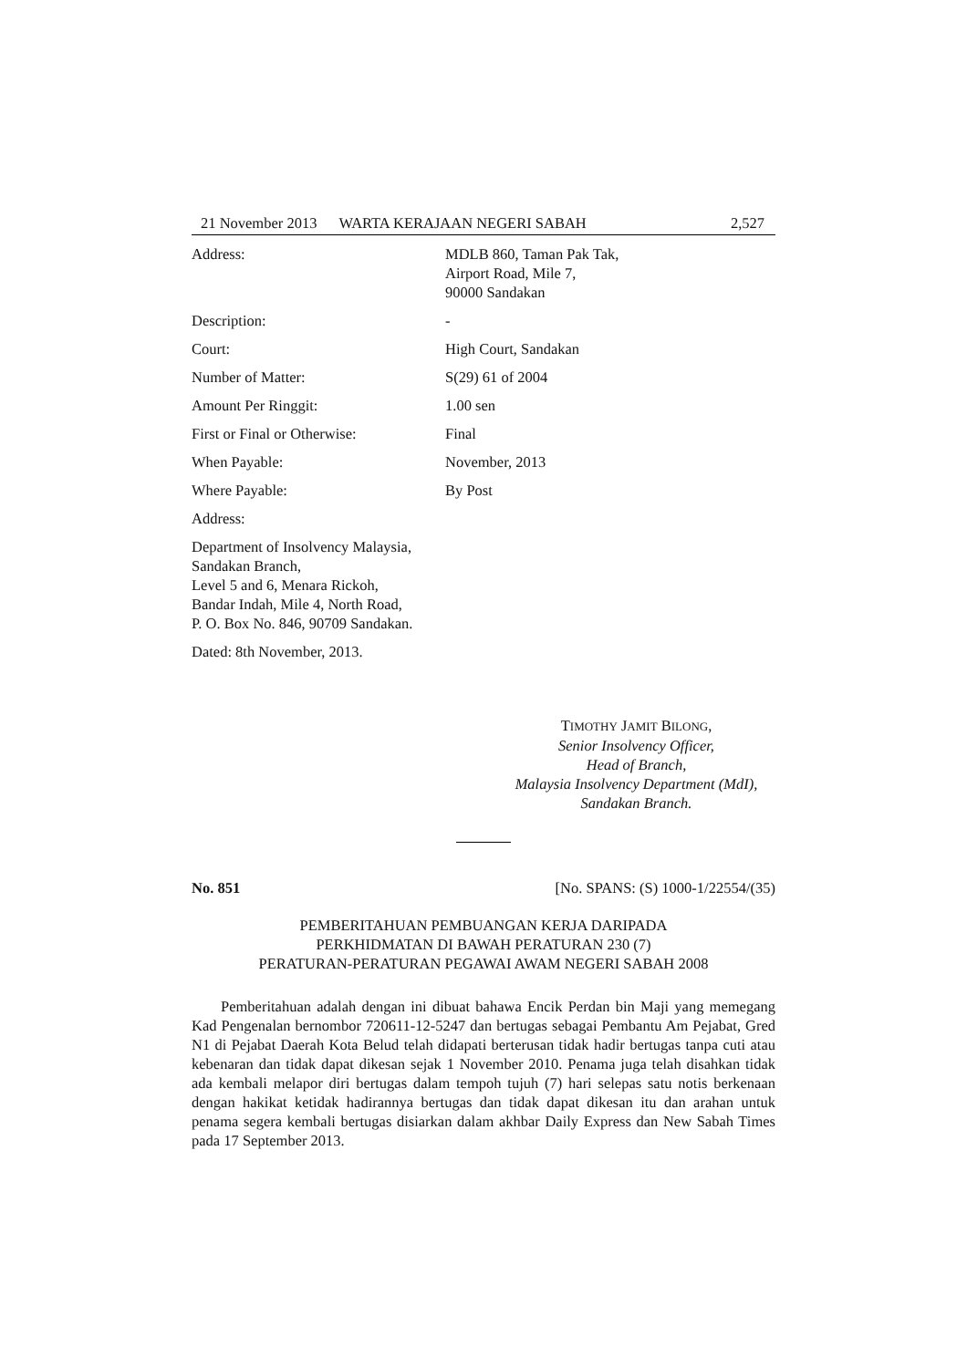21 November 2013 WARTA KERAJAAN NEGERI SABAH 2,527
Address: MDLB 860, Taman Pak Tak,
Airport Road, Mile 7,
90000 Sandakan
Description: -
Court: High Court, Sandakan
Number of Matter: S(29) 61 of 2004
Amount Per Ringgit: 1.00 sen
First or Final or Otherwise: Final
When Payable: November, 2013
Where Payable: By Post
Address:
Department of Insolvency Malaysia,
Sandakan Branch,
Level 5 and 6, Menara Rickoh,
Bandar Indah, Mile 4, North Road,
P. O. Box No. 846, 90709 Sandakan.
Dated: 8th November, 2013.
TIMOTHY JAMIT BILONG,
Senior Insolvency Officer,
Head of Branch,
Malaysia Insolvency Department (MdI),
Sandakan Branch.
No. 851 [No. SPANS: (S) 1000-1/22554/(35)
PEMBERITAHUAN PEMBUANGAN KERJA DARIPADA
PERKHIDMATAN DI BAWAH PERATURAN 230 (7)
PERATURAN-PERATURAN PEGAWAI AWAM NEGERI SABAH 2008
Pemberitahuan adalah dengan ini dibuat bahawa Encik Perdan bin Maji yang memegang Kad Pengenalan bernombor 720611-12-5247 dan bertugas sebagai Pembantu Am Pejabat, Gred N1 di Pejabat Daerah Kota Belud telah didapati berterusan tidak hadir bertugas tanpa cuti atau kebenaran dan tidak dapat dikesan sejak 1 November 2010. Penama juga telah disahkan tidak ada kembali melapor diri bertugas dalam tempoh tujuh (7) hari selepas satu notis berkenaan dengan hakikat ketidak hadirannya bertugas dan tidak dapat dikesan itu dan arahan untuk penama segera kembali bertugas disiarkan dalam akhbar Daily Express dan New Sabah Times pada 17 September 2013.